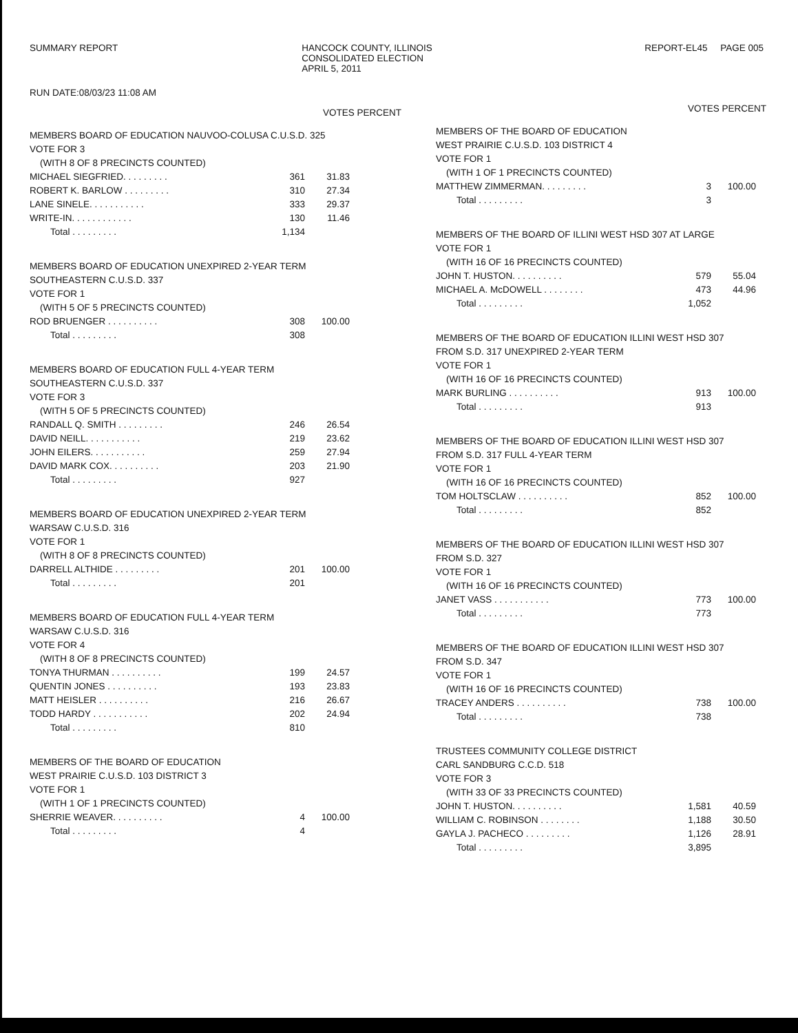SUMMARY REPORT HANCOCK COUNTY, ILLINOIS
CONSOLIDATED ELECTION
APRIL 5, 2011
REPORT-EL45 PAGE 005
RUN DATE:08/03/23 11:08 AM
VOTES PERCENT
| MEMBERS BOARD OF EDUCATION NAUVOO-COLUSA C.U.S.D. 325 | | |
| VOTE FOR 3 | | |
| (WITH 8 OF 8 PRECINCTS COUNTED) | | |
| MICHAEL SIEGFRIED. . . . . . . . . | 361 | 31.83 |
| ROBERT K. BARLOW . . . . . . . . . | 310 | 27.34 |
| LANE SINELE. . . . . . . . . . . | 333 | 29.37 |
| WRITE-IN. . . . . . . . . . . . | 130 | 11.46 |
| Total . . . . . . . . . | 1,134 | |
| MEMBERS BOARD OF EDUCATION UNEXPIRED 2-YEAR TERM | | |
| SOUTHEASTERN C.U.S.D. 337 | | |
| VOTE FOR 1 | | |
| (WITH 5 OF 5 PRECINCTS COUNTED) | | |
| ROD BRUENGER . . . . . . . . . . | 308 | 100.00 |
| Total . . . . . . . . . | 308 | |
| MEMBERS BOARD OF EDUCATION FULL 4-YEAR TERM | | |
| SOUTHEASTERN C.U.S.D. 337 | | |
| VOTE FOR 3 | | |
| (WITH 5 OF 5 PRECINCTS COUNTED) | | |
| RANDALL Q. SMITH . . . . . . . . . | 246 | 26.54 |
| DAVID NEILL. . . . . . . . . . . | 219 | 23.62 |
| JOHN EILERS. . . . . . . . . . . | 259 | 27.94 |
| DAVID MARK COX. . . . . . . . . . | 203 | 21.90 |
| Total . . . . . . . . . | 927 | |
| MEMBERS BOARD OF EDUCATION UNEXPIRED 2-YEAR TERM | | |
| WARSAW C.U.S.D. 316 | | |
| VOTE FOR 1 | | |
| (WITH 8 OF 8 PRECINCTS COUNTED) | | |
| DARRELL ALTHIDE . . . . . . . . . | 201 | 100.00 |
| Total . . . . . . . . . | 201 | |
| MEMBERS BOARD OF EDUCATION FULL 4-YEAR TERM | | |
| WARSAW C.U.S.D. 316 | | |
| VOTE FOR 4 | | |
| (WITH 8 OF 8 PRECINCTS COUNTED) | | |
| TONYA THURMAN . . . . . . . . . . | 199 | 24.57 |
| QUENTIN JONES . . . . . . . . . . | 193 | 23.83 |
| MATT HEISLER . . . . . . . . . . | 216 | 26.67 |
| TODD HARDY . . . . . . . . . . . | 202 | 24.94 |
| Total . . . . . . . . . | 810 | |
| MEMBERS OF THE BOARD OF EDUCATION | | |
| WEST PRAIRIE C.U.S.D. 103 DISTRICT 3 | | |
| VOTE FOR 1 | | |
| (WITH 1 OF 1 PRECINCTS COUNTED) | | |
| SHERRIE WEAVER. . . . . . . . . . | 4 | 100.00 |
| Total . . . . . . . . . | 4 | |
VOTES PERCENT
| MEMBERS OF THE BOARD OF EDUCATION | | |
| WEST PRAIRIE C.U.S.D. 103 DISTRICT 4 | | |
| VOTE FOR 1 | | |
| (WITH 1 OF 1 PRECINCTS COUNTED) | | |
| MATTHEW ZIMMERMAN. . . . . . . . . | 3 | 100.00 |
| Total . . . . . . . . . | 3 | |
| MEMBERS OF THE BOARD OF ILLINI WEST HSD 307 AT LARGE | | |
| VOTE FOR 1 | | |
| (WITH 16 OF 16 PRECINCTS COUNTED) | | |
| JOHN T. HUSTON. . . . . . . . . . | 579 | 55.04 |
| MICHAEL A. McDOWELL . . . . . . . . | 473 | 44.96 |
| Total . . . . . . . . . | 1,052 | |
| MEMBERS OF THE BOARD OF EDUCATION ILLINI WEST HSD 307 | | |
| FROM S.D. 317 UNEXPIRED 2-YEAR TERM | | |
| VOTE FOR 1 | | |
| (WITH 16 OF 16 PRECINCTS COUNTED) | | |
| MARK BURLING . . . . . . . . . . | 913 | 100.00 |
| Total . . . . . . . . . | 913 | |
| MEMBERS OF THE BOARD OF EDUCATION ILLINI WEST HSD 307 | | |
| FROM S.D. 317 FULL 4-YEAR TERM | | |
| VOTE FOR 1 | | |
| (WITH 16 OF 16 PRECINCTS COUNTED) | | |
| TOM HOLTSCLAW . . . . . . . . . . | 852 | 100.00 |
| Total . . . . . . . . . | 852 | |
| MEMBERS OF THE BOARD OF EDUCATION ILLINI WEST HSD 307 | | |
| FROM S.D. 327 | | |
| VOTE FOR 1 | | |
| (WITH 16 OF 16 PRECINCTS COUNTED) | | |
| JANET VASS . . . . . . . . . . . | 773 | 100.00 |
| Total . . . . . . . . . | 773 | |
| MEMBERS OF THE BOARD OF EDUCATION ILLINI WEST HSD 307 | | |
| FROM S.D. 347 | | |
| VOTE FOR 1 | | |
| (WITH 16 OF 16 PRECINCTS COUNTED) | | |
| TRACEY ANDERS . . . . . . . . . . | 738 | 100.00 |
| Total . . . . . . . . . | 738 | |
| TRUSTEES COMMUNITY COLLEGE DISTRICT | | |
| CARL SANDBURG C.C.D. 518 | | |
| VOTE FOR 3 | | |
| (WITH 33 OF 33 PRECINCTS COUNTED) | | |
| JOHN T. HUSTON. . . . . . . . . . | 1,581 | 40.59 |
| WILLIAM C. ROBINSON . . . . . . . . | 1,188 | 30.50 |
| GAYLA J. PACHECO . . . . . . . . . | 1,126 | 28.91 |
| Total . . . . . . . . . | 3,895 | |